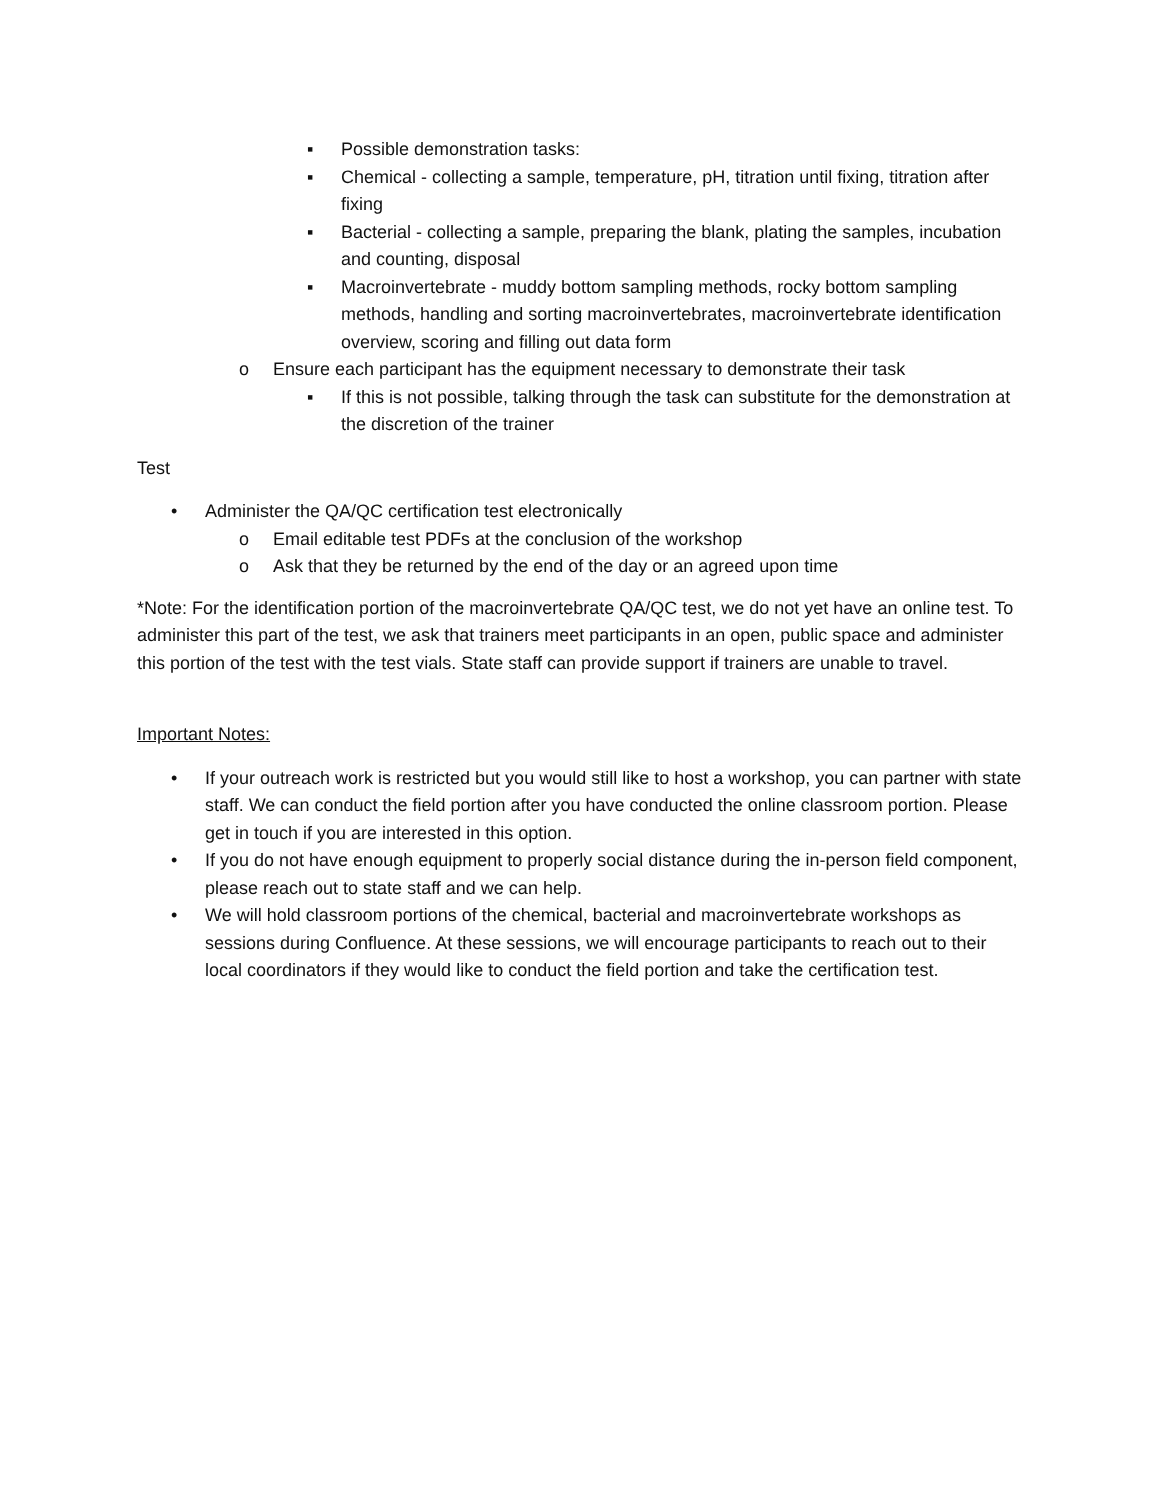▪ Possible demonstration tasks:
▪ Chemical - collecting a sample, temperature, pH, titration until fixing, titration after fixing
▪ Bacterial - collecting a sample, preparing the blank, plating the samples, incubation and counting, disposal
▪ Macroinvertebrate - muddy bottom sampling methods, rocky bottom sampling methods, handling and sorting macroinvertebrates, macroinvertebrate identification overview, scoring and filling out data form
o Ensure each participant has the equipment necessary to demonstrate their task
▪ If this is not possible, talking through the task can substitute for the demonstration at the discretion of the trainer
Test
• Administer the QA/QC certification test electronically
o Email editable test PDFs at the conclusion of the workshop
o Ask that they be returned by the end of the day or an agreed upon time
*Note: For the identification portion of the macroinvertebrate QA/QC test, we do not yet have an online test. To administer this part of the test, we ask that trainers meet participants in an open, public space and administer this portion of the test with the test vials. State staff can provide support if trainers are unable to travel.
Important Notes:
• If your outreach work is restricted but you would still like to host a workshop, you can partner with state staff. We can conduct the field portion after you have conducted the online classroom portion. Please get in touch if you are interested in this option.
• If you do not have enough equipment to properly social distance during the in-person field component, please reach out to state staff and we can help.
• We will hold classroom portions of the chemical, bacterial and macroinvertebrate workshops as sessions during Confluence. At these sessions, we will encourage participants to reach out to their local coordinators if they would like to conduct the field portion and take the certification test.